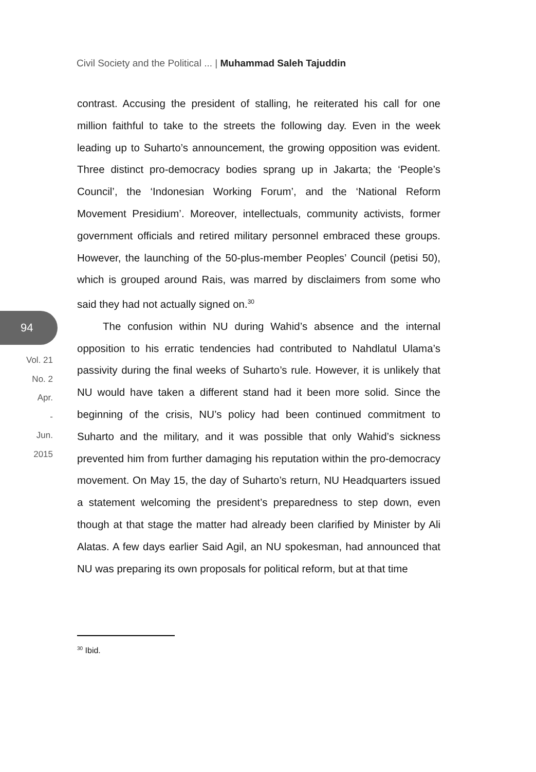Civil Society and the Political ... | Muhammad Saleh Tajuddin
94
Vol. 21
No. 2
Apr.
-
Jun.
2015
contrast. Accusing the president of stalling, he reiterated his call for one million faithful to take to the streets the following day. Even in the week leading up to Suharto’s announcement, the growing opposition was evident. Three distinct pro-democracy bodies sprang up in Jakarta; the ‘People’s Council’, the ‘Indonesian Working Forum’, and the ‘National Reform Movement Presidium’. Moreover, intellectuals, community activists, former government officials and retired military personnel embraced these groups. However, the launching of the 50-plus-member Peoples’ Council (petisi 50), which is grouped around Rais, was marred by disclaimers from some who said they had not actually signed on.<sup>30</sup>
The confusion within NU during Wahid’s absence and the internal opposition to his erratic tendencies had contributed to Nahdlatul Ulama’s passivity during the final weeks of Suharto’s rule. However, it is unlikely that NU would have taken a different stand had it been more solid. Since the beginning of the crisis, NU’s policy had been continued commitment to Suharto and the military, and it was possible that only Wahid’s sickness prevented him from further damaging his reputation within the pro-democracy movement. On May 15, the day of Suharto’s return, NU Headquarters issued a statement welcoming the president’s preparedness to step down, even though at that stage the matter had already been clarified by Minister by Ali Alatas. A few days earlier Said Agil, an NU spokesman, had announced that NU was preparing its own proposals for political reform, but at that time
<sup>30</sup> Ibid.